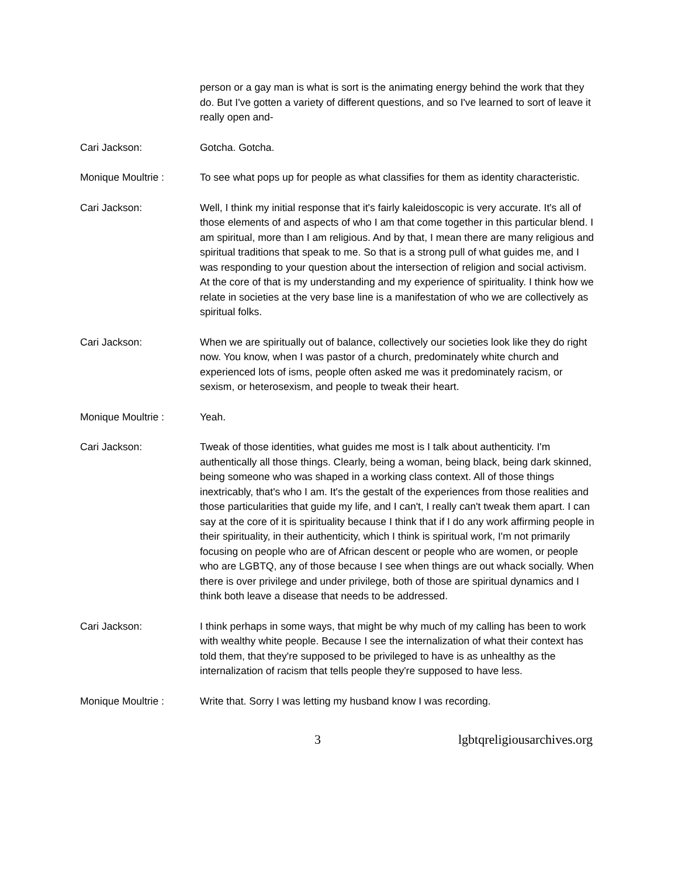person or a gay man is what is sort is the animating energy behind the work that they do. But I've gotten a variety of different questions, and so I've learned to sort of leave it really open and-
Cari Jackson: Gotcha. Gotcha.
Monique Moultrie : To see what pops up for people as what classifies for them as identity characteristic.
Cari Jackson: Well, I think my initial response that it's fairly kaleidoscopic is very accurate. It's all of those elements of and aspects of who I am that come together in this particular blend. I am spiritual, more than I am religious. And by that, I mean there are many religious and spiritual traditions that speak to me. So that is a strong pull of what guides me, and I was responding to your question about the intersection of religion and social activism. At the core of that is my understanding and my experience of spirituality. I think how we relate in societies at the very base line is a manifestation of who we are collectively as spiritual folks.
Cari Jackson: When we are spiritually out of balance, collectively our societies look like they do right now. You know, when I was pastor of a church, predominately white church and experienced lots of isms, people often asked me was it predominately racism, or sexism, or heterosexism, and people to tweak their heart.
Monique Moultrie : Yeah.
Cari Jackson: Tweak of those identities, what guides me most is I talk about authenticity. I'm authentically all those things. Clearly, being a woman, being black, being dark skinned, being someone who was shaped in a working class context. All of those things inextricably, that's who I am. It's the gestalt of the experiences from those realities and those particularities that guide my life, and I can't, I really can't tweak them apart. I can say at the core of it is spirituality because I think that if I do any work affirming people in their spirituality, in their authenticity, which I think is spiritual work, I'm not primarily focusing on people who are of African descent or people who are women, or people who are LGBTQ, any of those because I see when things are out whack socially. When there is over privilege and under privilege, both of those are spiritual dynamics and I think both leave a disease that needs to be addressed.
Cari Jackson: I think perhaps in some ways, that might be why much of my calling has been to work with wealthy white people. Because I see the internalization of what their context has told them, that they're supposed to be privileged to have is as unhealthy as the internalization of racism that tells people they're supposed to have less.
Monique Moultrie : Write that. Sorry I was letting my husband know I was recording.
3 lgbtqreligiousarchives.org